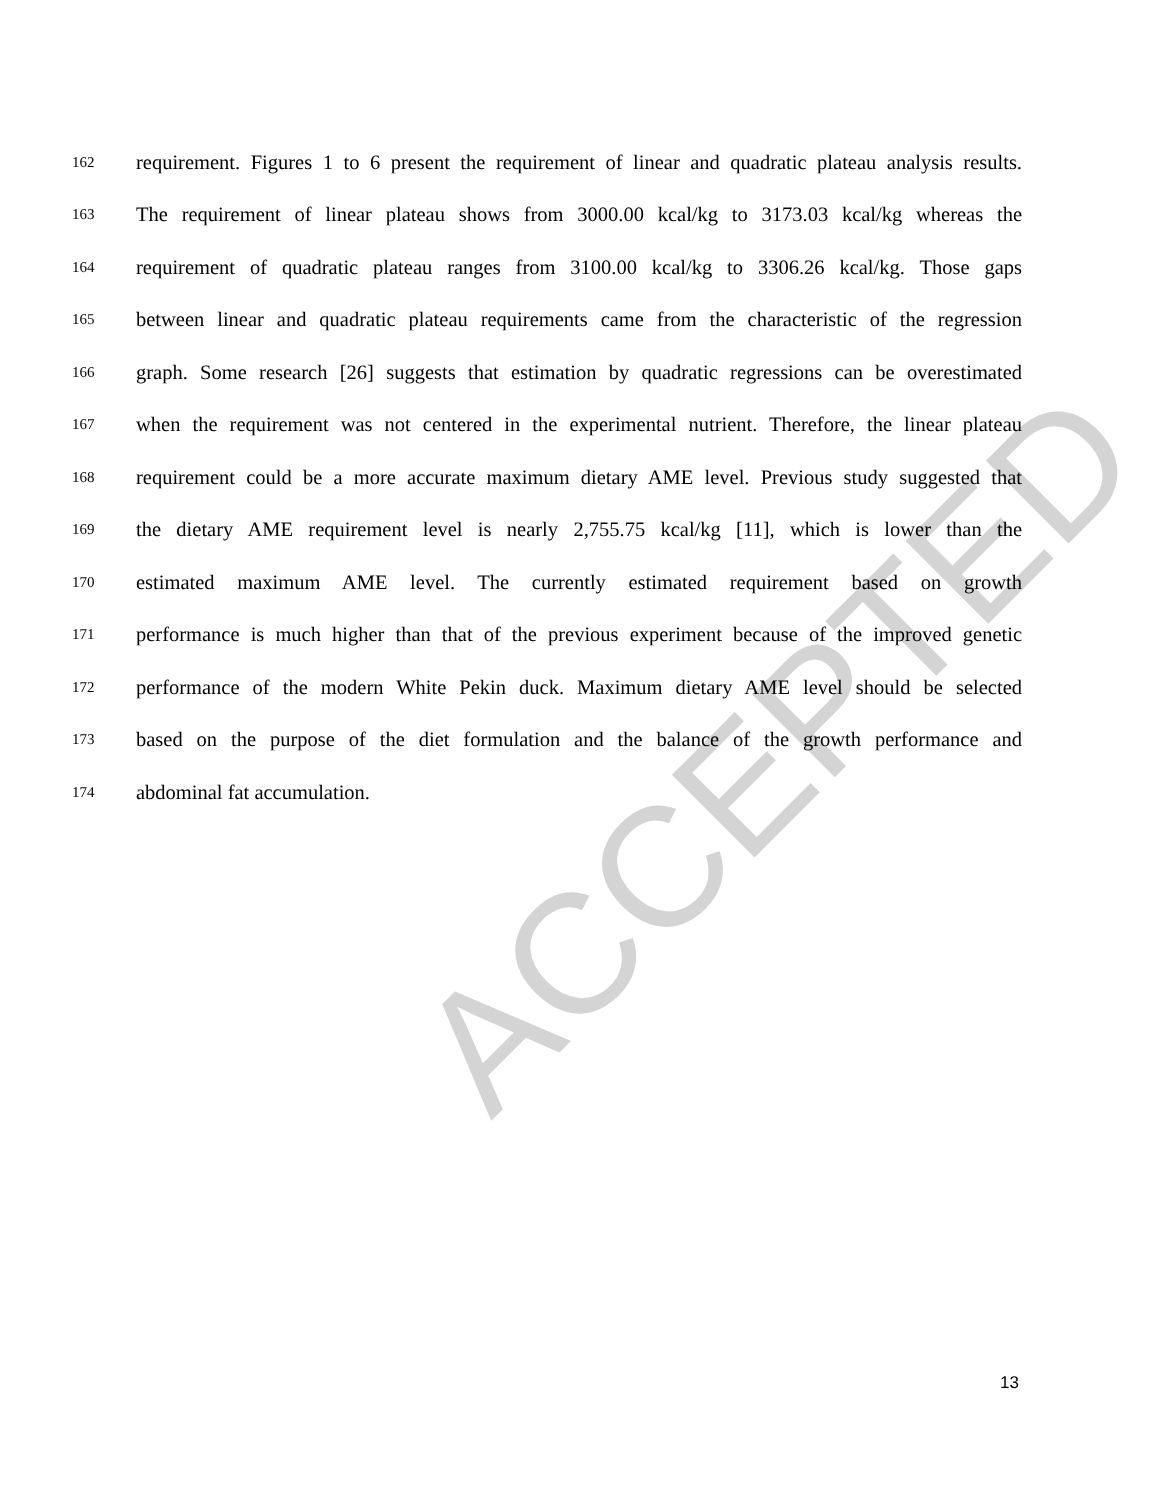ACCEPTED
162 requirement. Figures 1 to 6 present the requirement of linear and quadratic plateau analysis results.
163 The requirement of linear plateau shows from 3000.00 kcal/kg to 3173.03 kcal/kg whereas the
164 requirement of quadratic plateau ranges from 3100.00 kcal/kg to 3306.26 kcal/kg. Those gaps
165 between linear and quadratic plateau requirements came from the characteristic of the regression
166 graph. Some research [26] suggests that estimation by quadratic regressions can be overestimated
167 when the requirement was not centered in the experimental nutrient. Therefore, the linear plateau
168 requirement could be a more accurate maximum dietary AME level. Previous study suggested that
169 the dietary AME requirement level is nearly 2,755.75 kcal/kg [11], which is lower than the
170 estimated maximum AME level. The currently estimated requirement based on growth
171 performance is much higher than that of the previous experiment because of the improved genetic
172 performance of the modern White Pekin duck. Maximum dietary AME level should be selected
173 based on the purpose of the diet formulation and the balance of the growth performance and
174 abdominal fat accumulation.
13